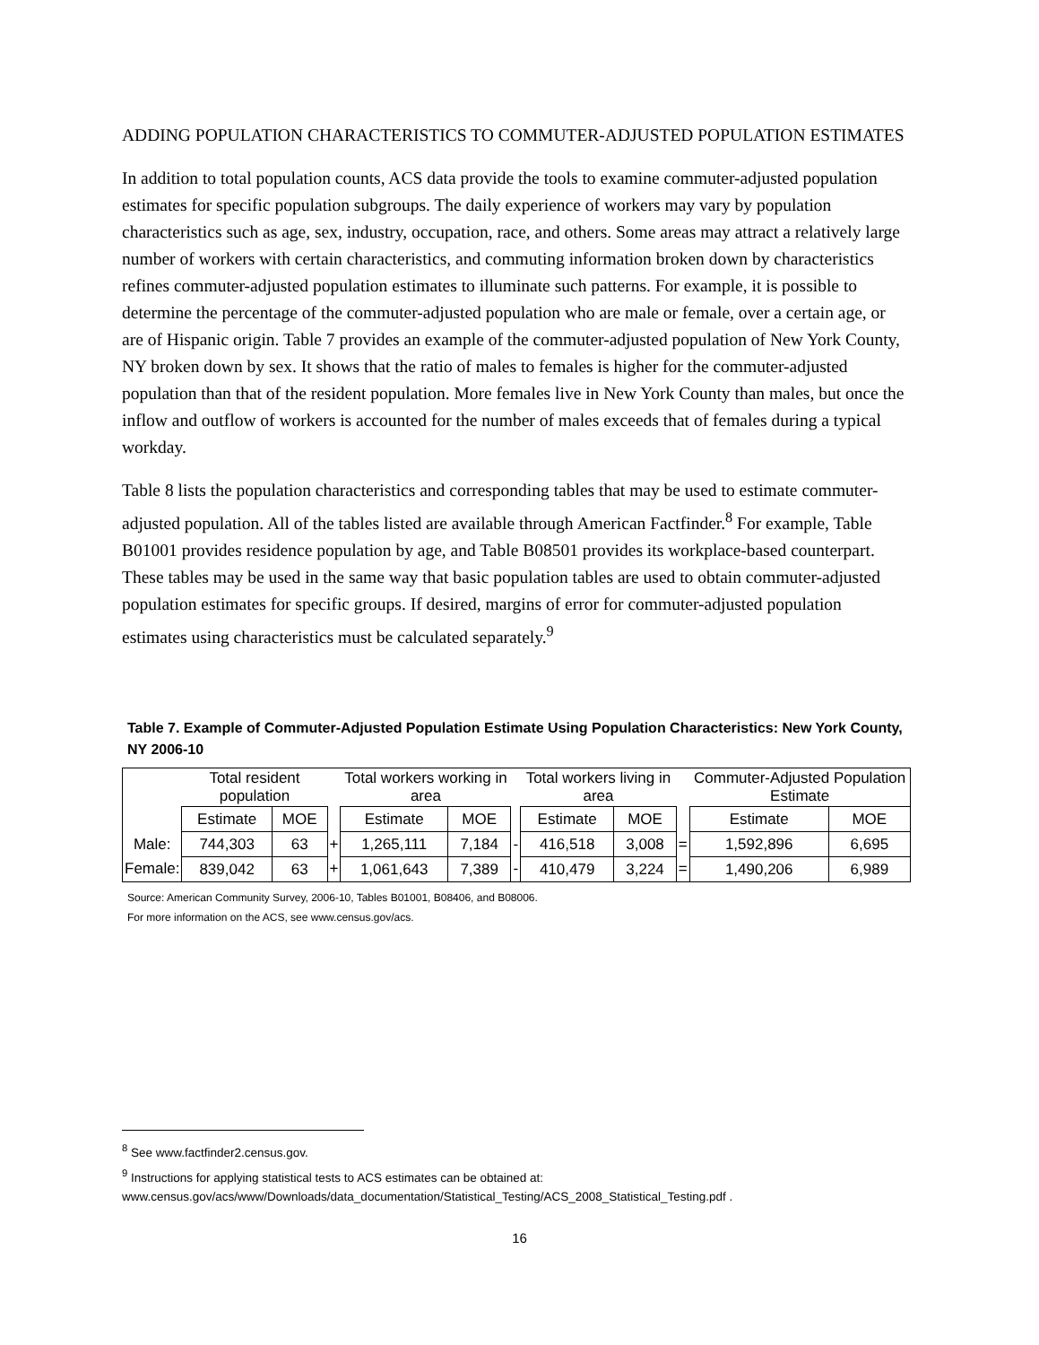ADDING POPULATION CHARACTERISTICS TO COMMUTER-ADJUSTED POPULATION ESTIMATES
In addition to total population counts, ACS data provide the tools to examine commuter-adjusted population estimates for specific population subgroups. The daily experience of workers may vary by population characteristics such as age, sex, industry, occupation, race, and others. Some areas may attract a relatively large number of workers with certain characteristics, and commuting information broken down by characteristics refines commuter-adjusted population estimates to illuminate such patterns. For example, it is possible to determine the percentage of the commuter-adjusted population who are male or female, over a certain age, or are of Hispanic origin. Table 7 provides an example of the commuter-adjusted population of New York County, NY broken down by sex. It shows that the ratio of males to females is higher for the commuter-adjusted population than that of the resident population. More females live in New York County than males, but once the inflow and outflow of workers is accounted for the number of males exceeds that of females during a typical workday.
Table 8 lists the population characteristics and corresponding tables that may be used to estimate commuter-adjusted population. All of the tables listed are available through American Factfinder.<sup>8</sup> For example, Table B01001 provides residence population by age, and Table B08501 provides its workplace-based counterpart. These tables may be used in the same way that basic population tables are used to obtain commuter-adjusted population estimates for specific groups. If desired, margins of error for commuter-adjusted population estimates using characteristics must be calculated separately.<sup>9</sup>
Table 7. Example of Commuter-Adjusted Population Estimate Using Population Characteristics: New York County, NY 2006-10
| | Total resident population | | | Total workers working in area | | | Total workers living in area | | | Commuter-Adjusted Population Estimate | |
| | Estimate | MOE | | Estimate | MOE | | Estimate | MOE | | Estimate | MOE |
| Male: | 744,303 | 63 | + | 1,265,111 | 7,184 | - | 416,518 | 3,008 | = | 1,592,896 | 6,695 |
| Female: | 839,042 | 63 | + | 1,061,643 | 7,389 | - | 410,479 | 3,224 | = | 1,490,206 | 6,989 |
Source: American Community Survey, 2006-10, Tables B01001, B08406, and B08006.
For more information on the ACS, see www.census.gov/acs.
<sup>8</sup> See www.factfinder2.census.gov.
<sup>9</sup> Instructions for applying statistical tests to ACS estimates can be obtained at: www.census.gov/acs/www/Downloads/data_documentation/Statistical_Testing/ACS_2008_Statistical_Testing.pdf .
16